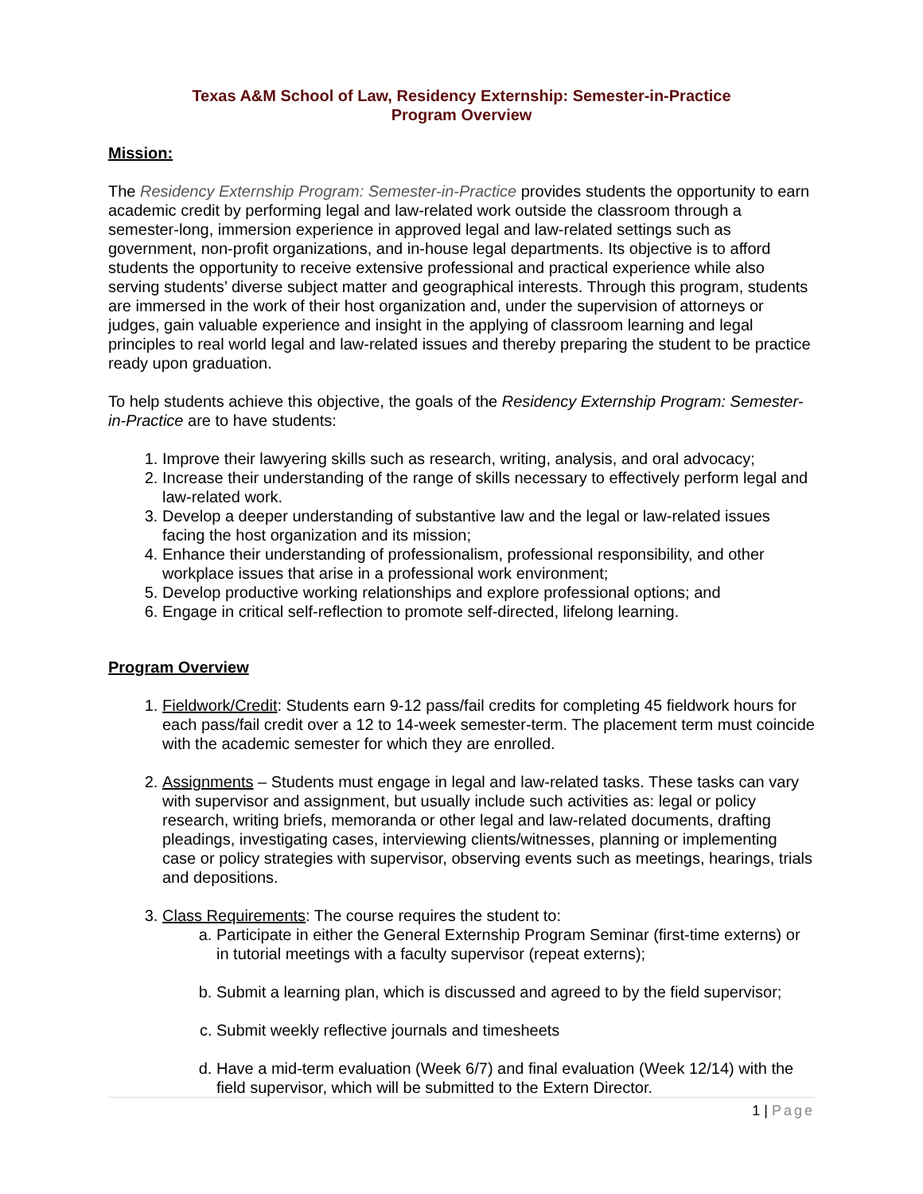Texas A&M School of Law, Residency Externship: Semester-in-Practice
Program Overview
Mission:
The Residency Externship Program: Semester-in-Practice provides students the opportunity to earn academic credit by performing legal and law-related work outside the classroom through a semester-long, immersion experience in approved legal and law-related settings such as government, non-profit organizations, and in-house legal departments. Its objective is to afford students the opportunity to receive extensive professional and practical experience while also serving students’ diverse subject matter and geographical interests. Through this program, students are immersed in the work of their host organization and, under the supervision of attorneys or judges, gain valuable experience and insight in the applying of classroom learning and legal principles to real world legal and law-related issues and thereby preparing the student to be practice ready upon graduation.
To help students achieve this objective, the goals of the Residency Externship Program: Semester-in-Practice are to have students:
1. Improve their lawyering skills such as research, writing, analysis, and oral advocacy;
2. Increase their understanding of the range of skills necessary to effectively perform legal and law-related work.
3. Develop a deeper understanding of substantive law and the legal or law-related issues facing the host organization and its mission;
4. Enhance their understanding of professionalism, professional responsibility, and other workplace issues that arise in a professional work environment;
5. Develop productive working relationships and explore professional options; and
6. Engage in critical self-reflection to promote self-directed, lifelong learning.
Program Overview
1. Fieldwork/Credit: Students earn 9-12 pass/fail credits for completing 45 fieldwork hours for each pass/fail credit over a 12 to 14-week semester-term. The placement term must coincide with the academic semester for which they are enrolled.
2. Assignments – Students must engage in legal and law-related tasks. These tasks can vary with supervisor and assignment, but usually include such activities as: legal or policy research, writing briefs, memoranda or other legal and law-related documents, drafting pleadings, investigating cases, interviewing clients/witnesses, planning or implementing case or policy strategies with supervisor, observing events such as meetings, hearings, trials and depositions.
3. Class Requirements: The course requires the student to:
a. Participate in either the General Externship Program Seminar (first-time externs) or in tutorial meetings with a faculty supervisor (repeat externs);
b. Submit a learning plan, which is discussed and agreed to by the field supervisor;
c. Submit weekly reflective journals and timesheets
d. Have a mid-term evaluation (Week 6/7) and final evaluation (Week 12/14) with the field supervisor, which will be submitted to the Extern Director.
1 | Page